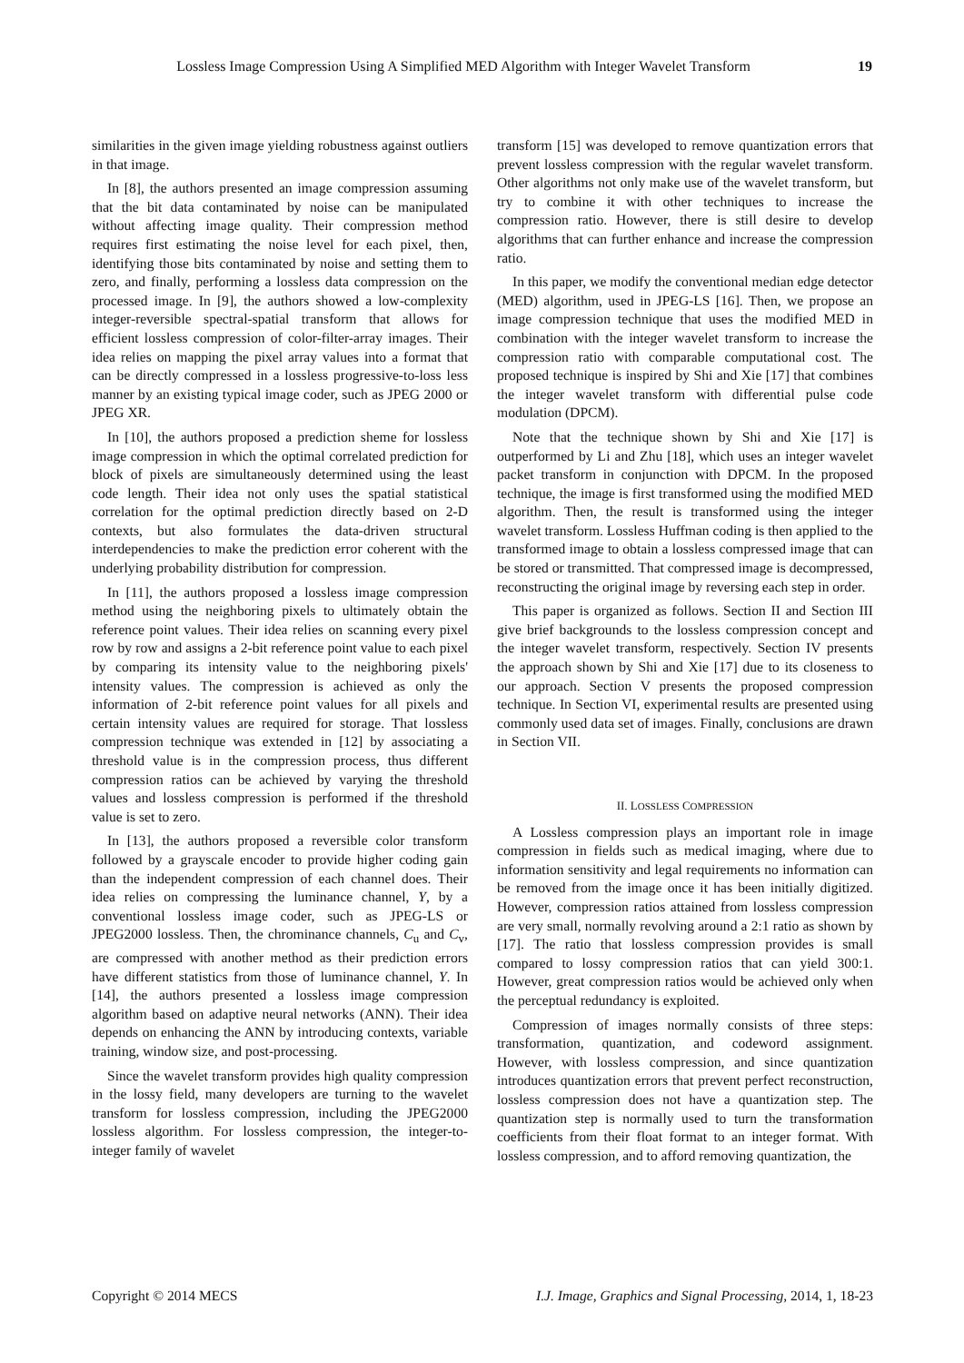Lossless Image Compression Using A Simplified MED Algorithm with Integer Wavelet Transform 19
similarities in the given image yielding robustness against outliers in that image.
In [8], the authors presented an image compression assuming that the bit data contaminated by noise can be manipulated without affecting image quality. Their compression method requires first estimating the noise level for each pixel, then, identifying those bits contaminated by noise and setting them to zero, and finally, performing a lossless data compression on the processed image. In [9], the authors showed a low-complexity integer-reversible spectral-spatial transform that allows for efficient lossless compression of color-filter-array images. Their idea relies on mapping the pixel array values into a format that can be directly compressed in a lossless progressive-to-loss less manner by an existing typical image coder, such as JPEG 2000 or JPEG XR.
In [10], the authors proposed a prediction sheme for lossless image compression in which the optimal correlated prediction for block of pixels are simultaneously determined using the least code length. Their idea not only uses the spatial statistical correlation for the optimal prediction directly based on 2-D contexts, but also formulates the data-driven structural interdependencies to make the prediction error coherent with the underlying probability distribution for compression.
In [11], the authors proposed a lossless image compression method using the neighboring pixels to ultimately obtain the reference point values. Their idea relies on scanning every pixel row by row and assigns a 2-bit reference point value to each pixel by comparing its intensity value to the neighboring pixels' intensity values. The compression is achieved as only the information of 2-bit reference point values for all pixels and certain intensity values are required for storage. That lossless compression technique was extended in [12] by associating a threshold value is in the compression process, thus different compression ratios can be achieved by varying the threshold values and lossless compression is performed if the threshold value is set to zero.
In [13], the authors proposed a reversible color transform followed by a grayscale encoder to provide higher coding gain than the independent compression of each channel does. Their idea relies on compressing the luminance channel, Y, by a conventional lossless image coder, such as JPEG-LS or JPEG2000 lossless. Then, the chrominance channels, C<sub>u</sub> and C<sub>v</sub>, are compressed with another method as their prediction errors have different statistics from those of luminance channel, Y. In [14], the authors presented a lossless image compression algorithm based on adaptive neural networks (ANN). Their idea depends on enhancing the ANN by introducing contexts, variable training, window size, and post-processing.
Since the wavelet transform provides high quality compression in the lossy field, many developers are turning to the wavelet transform for lossless compression, including the JPEG2000 lossless algorithm. For lossless compression, the integer-to-integer family of wavelet
transform [15] was developed to remove quantization errors that prevent lossless compression with the regular wavelet transform. Other algorithms not only make use of the wavelet transform, but try to combine it with other techniques to increase the compression ratio. However, there is still desire to develop algorithms that can further enhance and increase the compression ratio.
In this paper, we modify the conventional median edge detector (MED) algorithm, used in JPEG-LS [16]. Then, we propose an image compression technique that uses the modified MED in combination with the integer wavelet transform to increase the compression ratio with comparable computational cost. The proposed technique is inspired by Shi and Xie [17] that combines the integer wavelet transform with differential pulse code modulation (DPCM).
Note that the technique shown by Shi and Xie [17] is outperformed by Li and Zhu [18], which uses an integer wavelet packet transform in conjunction with DPCM. In the proposed technique, the image is first transformed using the modified MED algorithm. Then, the result is transformed using the integer wavelet transform. Lossless Huffman coding is then applied to the transformed image to obtain a lossless compressed image that can be stored or transmitted. That compressed image is decompressed, reconstructing the original image by reversing each step in order.
This paper is organized as follows. Section II and Section III give brief backgrounds to the lossless compression concept and the integer wavelet transform, respectively. Section IV presents the approach shown by Shi and Xie [17] due to its closeness to our approach. Section V presents the proposed compression technique. In Section VI, experimental results are presented using commonly used data set of images. Finally, conclusions are drawn in Section VII.
II. LOSSLESS COMPRESSION
A Lossless compression plays an important role in image compression in fields such as medical imaging, where due to information sensitivity and legal requirements no information can be removed from the image once it has been initially digitized. However, compression ratios attained from lossless compression are very small, normally revolving around a 2:1 ratio as shown by [17]. The ratio that lossless compression provides is small compared to lossy compression ratios that can yield 300:1. However, great compression ratios would be achieved only when the perceptual redundancy is exploited.
Compression of images normally consists of three steps: transformation, quantization, and codeword assignment. However, with lossless compression, and since quantization introduces quantization errors that prevent perfect reconstruction, lossless compression does not have a quantization step. The quantization step is normally used to turn the transformation coefficients from their float format to an integer format. With lossless compression, and to afford removing quantization, the
Copyright © 2014 MECS I.J. Image, Graphics and Signal Processing, 2014, 1, 18-23